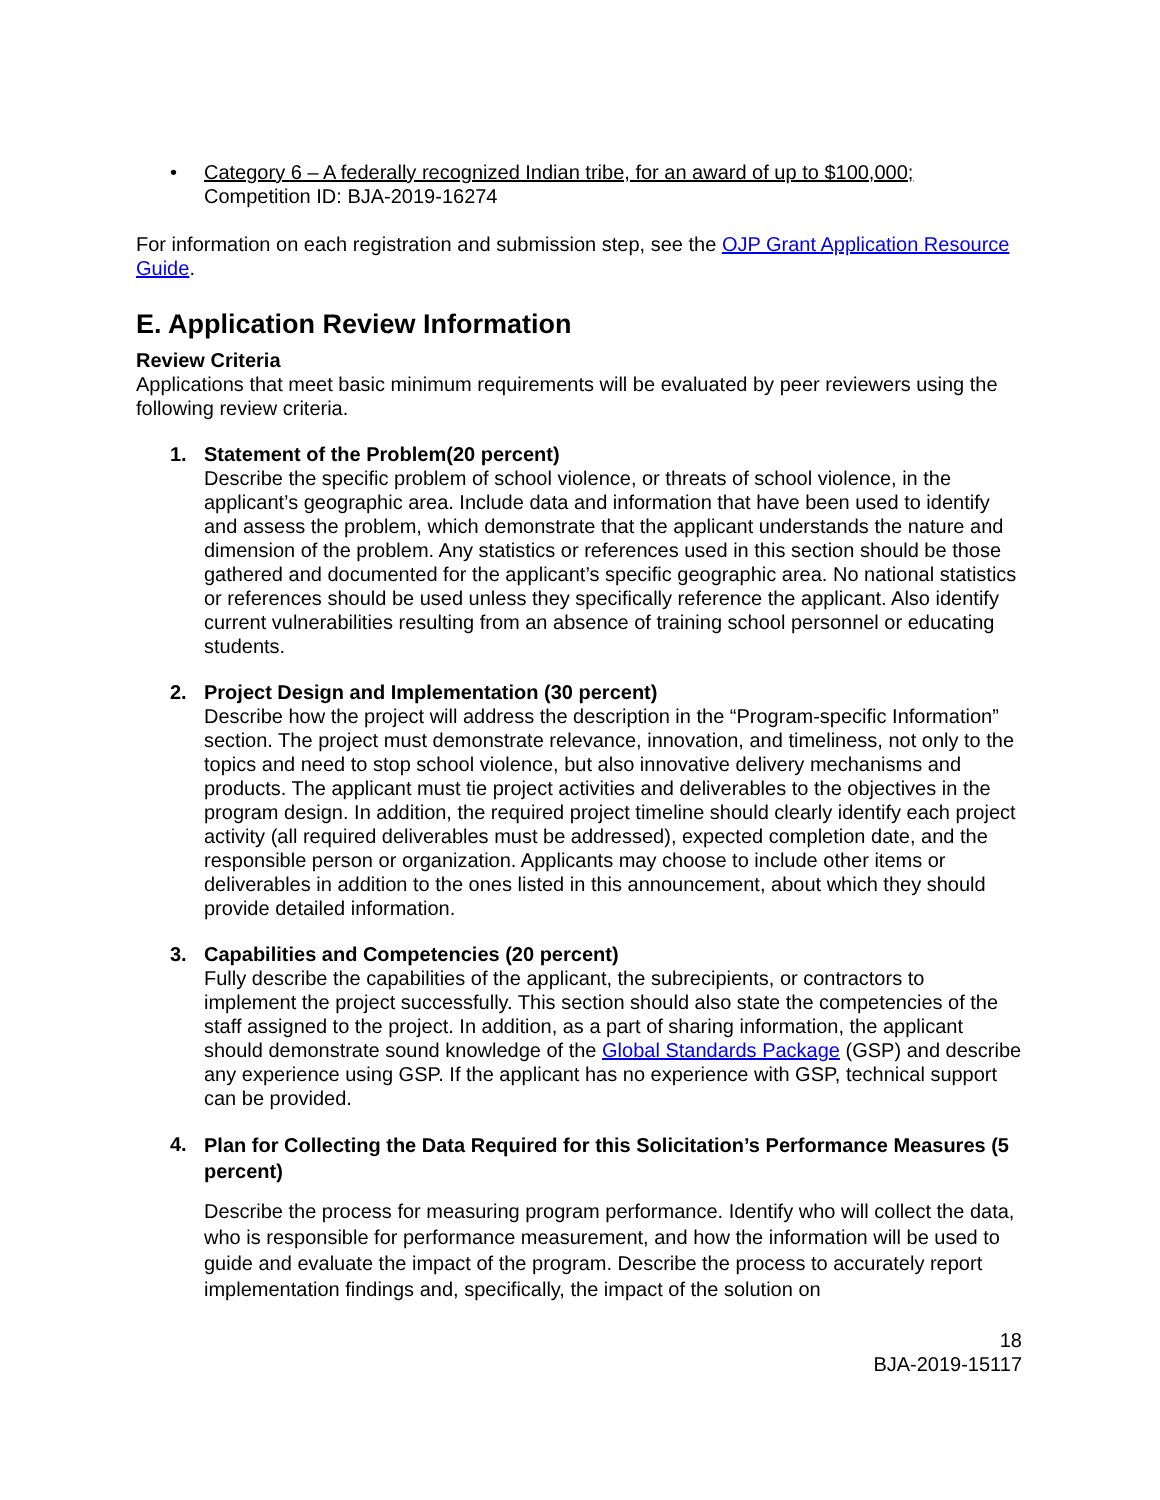• Category 6 – A federally recognized Indian tribe, for an award of up to $100,000;
Competition ID: BJA-2019-16274
For information on each registration and submission step, see the OJP Grant Application Resource Guide.
E. Application Review Information
Review Criteria
Applications that meet basic minimum requirements will be evaluated by peer reviewers using the following review criteria.
1. Statement of the Problem(20 percent)
Describe the specific problem of school violence, or threats of school violence, in the applicant’s geographic area. Include data and information that have been used to identify and assess the problem, which demonstrate that the applicant understands the nature and dimension of the problem. Any statistics or references used in this section should be those gathered and documented for the applicant’s specific geographic area. No national statistics or references should be used unless they specifically reference the applicant. Also identify current vulnerabilities resulting from an absence of training school personnel or educating students.
2. Project Design and Implementation (30 percent)
Describe how the project will address the description in the “Program-specific Information” section. The project must demonstrate relevance, innovation, and timeliness, not only to the topics and need to stop school violence, but also innovative delivery mechanisms and products. The applicant must tie project activities and deliverables to the objectives in the program design. In addition, the required project timeline should clearly identify each project activity (all required deliverables must be addressed), expected completion date, and the responsible person or organization. Applicants may choose to include other items or deliverables in addition to the ones listed in this announcement, about which they should provide detailed information.
3. Capabilities and Competencies (20 percent)
Fully describe the capabilities of the applicant, the subrecipients, or contractors to implement the project successfully. This section should also state the competencies of the staff assigned to the project. In addition, as a part of sharing information, the applicant should demonstrate sound knowledge of the Global Standards Package (GSP) and describe any experience using GSP. If the applicant has no experience with GSP, technical support can be provided.
4.
Plan for Collecting the Data Required for this Solicitation’s Performance Measures (5 percent)
Describe the process for measuring program performance. Identify who will collect the data, who is responsible for performance measurement, and how the information will be used to guide and evaluate the impact of the program. Describe the process to accurately report implementation findings and, specifically, the impact of the solution on
18
BJA-2019-15117